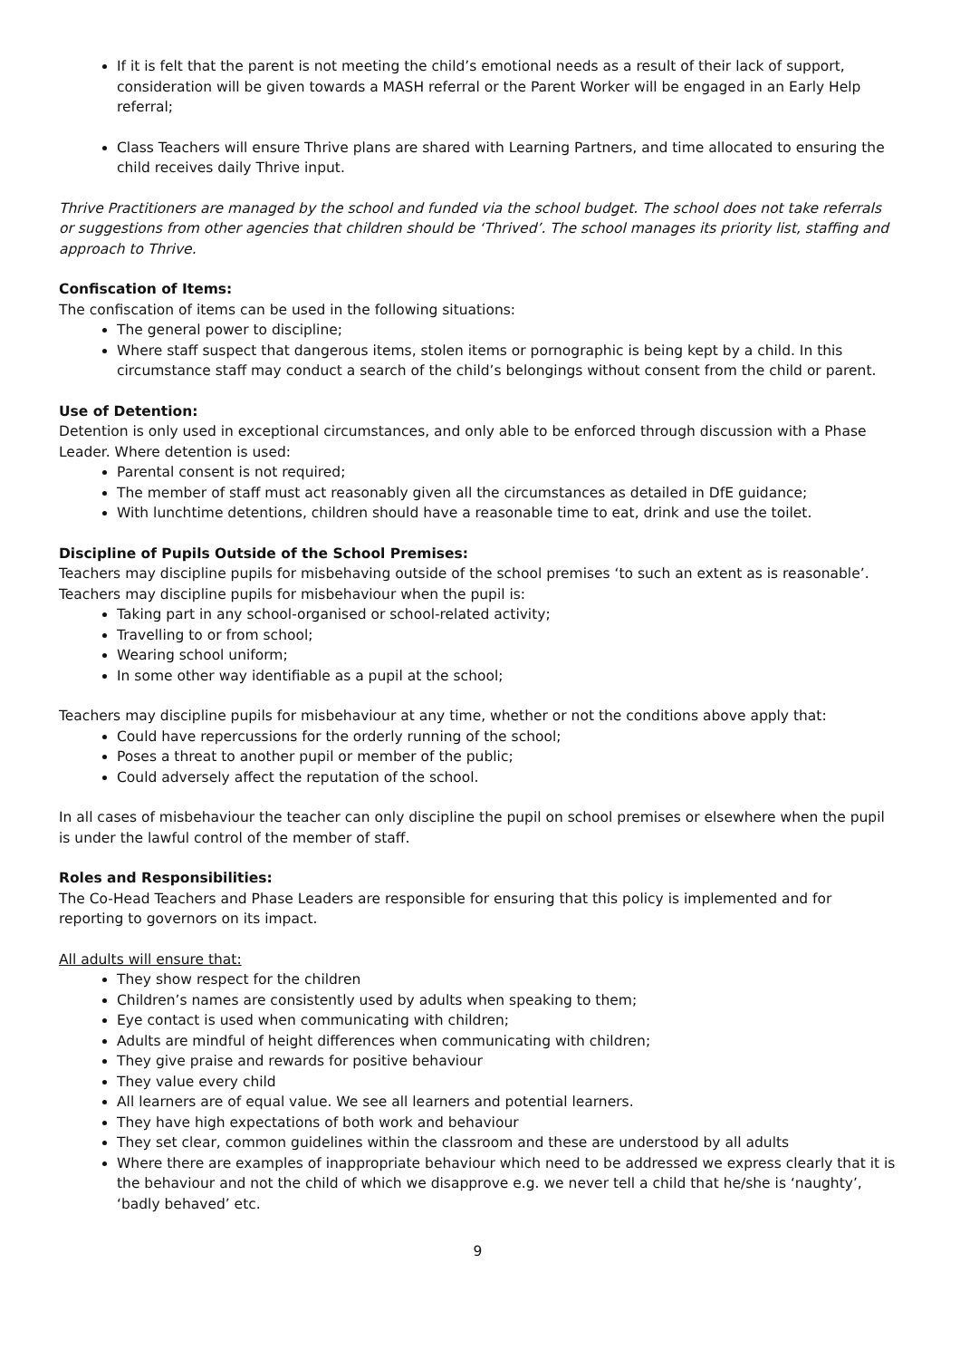If it is felt that the parent is not meeting the child’s emotional needs as a result of their lack of support, consideration will be given towards a MASH referral or the Parent Worker will be engaged in an Early Help referral;
Class Teachers will ensure Thrive plans are shared with Learning Partners, and time allocated to ensuring the child receives daily Thrive input.
Thrive Practitioners are managed by the school and funded via the school budget. The school does not take referrals or suggestions from other agencies that children should be ‘Thrived’. The school manages its priority list, staffing and approach to Thrive.
Confiscation of Items:
The confiscation of items can be used in the following situations:
The general power to discipline;
Where staff suspect that dangerous items, stolen items or pornographic is being kept by a child. In this circumstance staff may conduct a search of the child’s belongings without consent from the child or parent.
Use of Detention:
Detention is only used in exceptional circumstances, and only able to be enforced through discussion with a Phase Leader. Where detention is used:
Parental consent is not required;
The member of staff must act reasonably given all the circumstances as detailed in DfE guidance;
With lunchtime detentions, children should have a reasonable time to eat, drink and use the toilet.
Discipline of Pupils Outside of the School Premises:
Teachers may discipline pupils for misbehaving outside of the school premises ‘to such an extent as is reasonable’. Teachers may discipline pupils for misbehaviour when the pupil is:
Taking part in any school-organised or school-related activity;
Travelling to or from school;
Wearing school uniform;
In some other way identifiable as a pupil at the school;
Teachers may discipline pupils for misbehaviour at any time, whether or not the conditions above apply that:
Could have repercussions for the orderly running of the school;
Poses a threat to another pupil or member of the public;
Could adversely affect the reputation of the school.
In all cases of misbehaviour the teacher can only discipline the pupil on school premises or elsewhere when the pupil is under the lawful control of the member of staff.
Roles and Responsibilities:
The Co-Head Teachers and Phase Leaders are responsible for ensuring that this policy is implemented and for reporting to governors on its impact.
All adults will ensure that:
They show respect for the children
Children’s names are consistently used by adults when speaking to them;
Eye contact is used when communicating with children;
Adults are mindful of height differences when communicating with children;
They give praise and rewards for positive behaviour
They value every child
All learners are of equal value. We see all learners and potential learners.
They have high expectations of both work and behaviour
They set clear, common guidelines within the classroom and these are understood by all adults
Where there are examples of inappropriate behaviour which need to be addressed we express clearly that it is the behaviour and not the child of which we disapprove e.g. we never tell a child that he/she is ‘naughty’, ‘badly behaved’ etc.
9